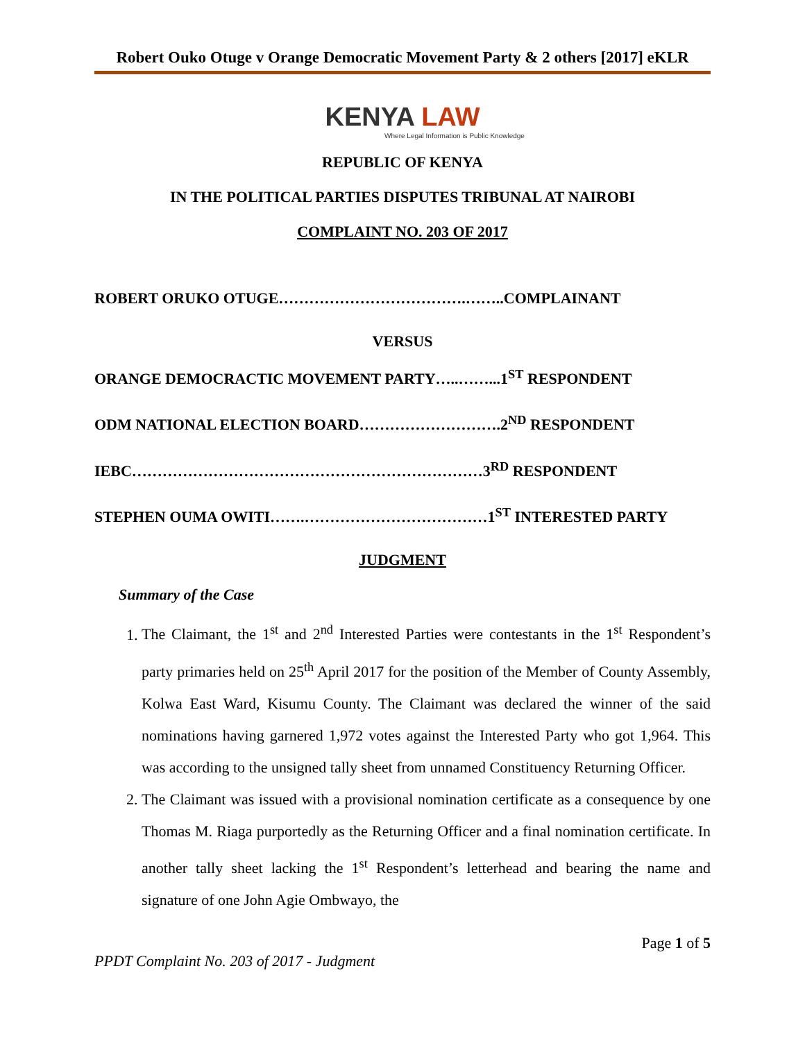Robert Ouko Otuge v Orange Democratic Movement Party & 2 others [2017] eKLR
KENYA LAW
Where Legal Information is Public Knowledge
REPUBLIC OF KENYA
IN THE POLITICAL PARTIES DISPUTES TRIBUNAL AT NAIROBI
COMPLAINT NO. 203 OF 2017
ROBERT ORUKO OTUGE……………………………….……..COMPLAINANT
VERSUS
ORANGE DEMOCRACTIC MOVEMENT PARTY…..……...1<sup>ST</sup> RESPONDENT
ODM NATIONAL ELECTION BOARD……………………….2<sup>ND</sup> RESPONDENT
IEBC……………………………………………………………3<sup>RD</sup> RESPONDENT
STEPHEN OUMA OWITI…….………………………………1<sup>ST</sup> INTERESTED PARTY
JUDGMENT
Summary of the Case
1. The Claimant, the 1<sup>st</sup> and 2<sup>nd</sup> Interested Parties were contestants in the 1<sup>st</sup> Respondent’s party primaries held on 25<sup>th</sup> April 2017 for the position of the Member of County Assembly, Kolwa East Ward, Kisumu County. The Claimant was declared the winner of the said nominations having garnered 1,972 votes against the Interested Party who got 1,964. This was according to the unsigned tally sheet from unnamed Constituency Returning Officer.
2. The Claimant was issued with a provisional nomination certificate as a consequence by one Thomas M. Riaga purportedly as the Returning Officer and a final nomination certificate. In another tally sheet lacking the 1<sup>st</sup> Respondent’s letterhead and bearing the name and signature of one John Agie Ombwayo, the
PPDT Complaint No. 203 of 2017 - Judgment Page 1 of 5